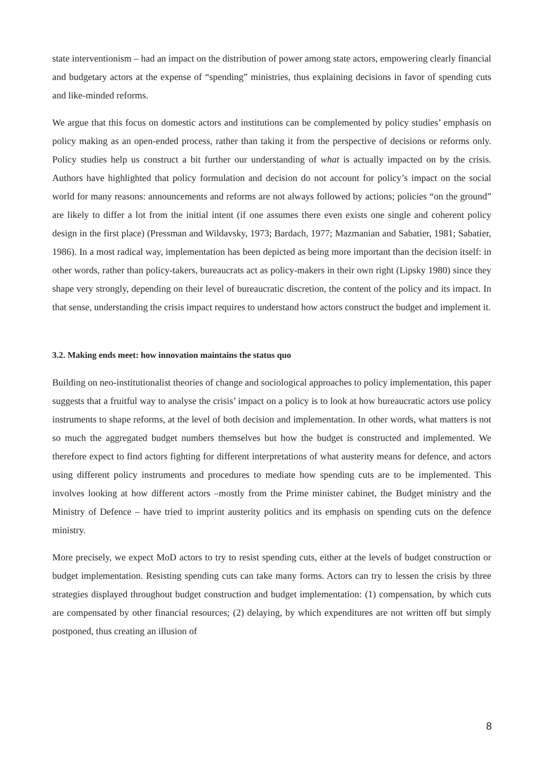state interventionism – had an impact on the distribution of power among state actors, empowering clearly financial and budgetary actors at the expense of “spending” ministries, thus explaining decisions in favor of spending cuts and like-minded reforms.
We argue that this focus on domestic actors and institutions can be complemented by policy studies’ emphasis on policy making as an open-ended process, rather than taking it from the perspective of decisions or reforms only. Policy studies help us construct a bit further our understanding of what is actually impacted on by the crisis. Authors have highlighted that policy formulation and decision do not account for policy’s impact on the social world for many reasons: announcements and reforms are not always followed by actions; policies “on the ground” are likely to differ a lot from the initial intent (if one assumes there even exists one single and coherent policy design in the first place) (Pressman and Wildavsky, 1973; Bardach, 1977; Mazmanian and Sabatier, 1981; Sabatier, 1986). In a most radical way, implementation has been depicted as being more important than the decision itself: in other words, rather than policy-takers, bureaucrats act as policy-makers in their own right (Lipsky 1980) since they shape very strongly, depending on their level of bureaucratic discretion, the content of the policy and its impact. In that sense, understanding the crisis impact requires to understand how actors construct the budget and implement it.
3.2. Making ends meet: how innovation maintains the status quo
Building on neo-institutionalist theories of change and sociological approaches to policy implementation, this paper suggests that a fruitful way to analyse the crisis’ impact on a policy is to look at how bureaucratic actors use policy instruments to shape reforms, at the level of both decision and implementation. In other words, what matters is not so much the aggregated budget numbers themselves but how the budget is constructed and implemented. We therefore expect to find actors fighting for different interpretations of what austerity means for defence, and actors using different policy instruments and procedures to mediate how spending cuts are to be implemented. This involves looking at how different actors –mostly from the Prime minister cabinet, the Budget ministry and the Ministry of Defence – have tried to imprint austerity politics and its emphasis on spending cuts on the defence ministry.
More precisely, we expect MoD actors to try to resist spending cuts, either at the levels of budget construction or budget implementation. Resisting spending cuts can take many forms. Actors can try to lessen the crisis by three strategies displayed throughout budget construction and budget implementation: (1) compensation, by which cuts are compensated by other financial resources; (2) delaying, by which expenditures are not written off but simply postponed, thus creating an illusion of
8